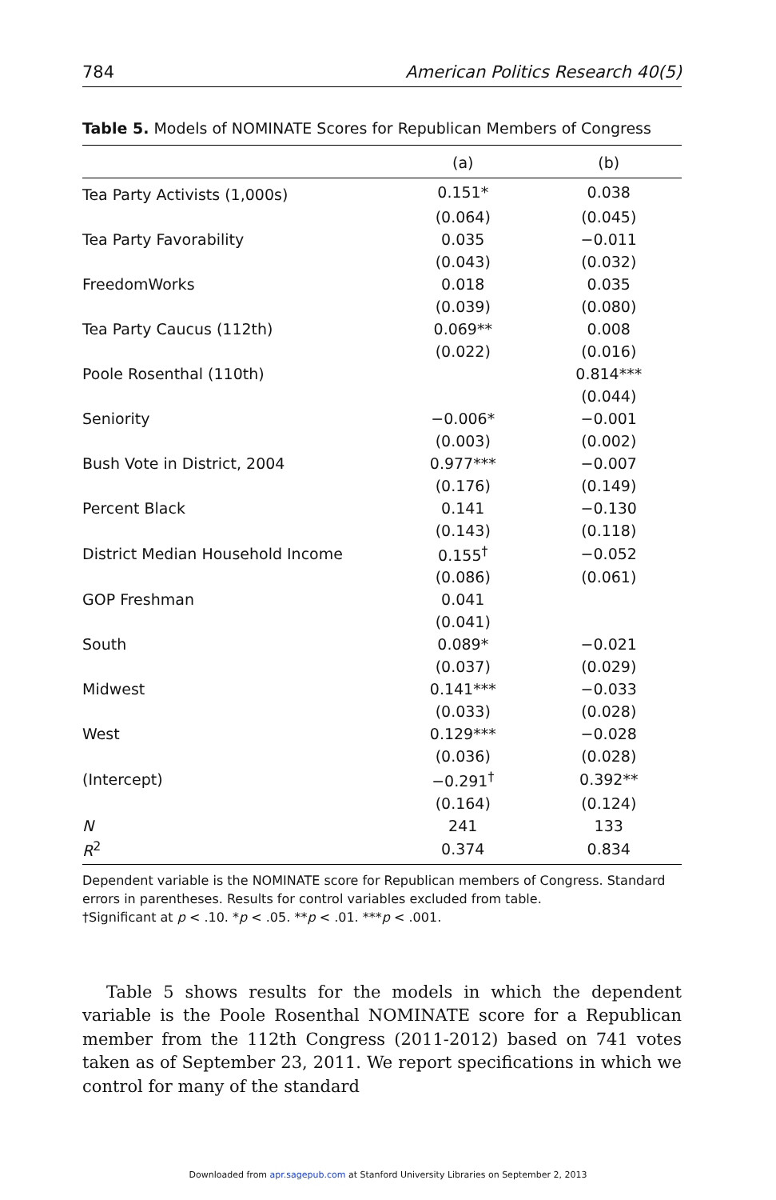784 American Politics Research 40(5)
Table 5. Models of NOMINATE Scores for Republican Members of Congress
| | (a) | (b) |
| --- | --- | --- |
| Tea Party Activists (1,000s) | 0.151* | 0.038 |
| | (0.064) | (0.045) |
| Tea Party Favorability | 0.035 | −0.011 |
| | (0.043) | (0.032) |
| FreedomWorks | 0.018 | 0.035 |
| | (0.039) | (0.080) |
| Tea Party Caucus (112th) | 0.069** | 0.008 |
| | (0.022) | (0.016) |
| Poole Rosenthal (110th) | | 0.814*** |
| | | (0.044) |
| Seniority | −0.006* | −0.001 |
| | (0.003) | (0.002) |
| Bush Vote in District, 2004 | 0.977*** | −0.007 |
| | (0.176) | (0.149) |
| Percent Black | 0.141 | −0.130 |
| | (0.143) | (0.118) |
| District Median Household Income | 0.155<sup>†</sup> | −0.052 |
| | (0.086) | (0.061) |
| GOP Freshman | 0.041 | |
| | (0.041) | |
| South | 0.089* | −0.021 |
| | (0.037) | (0.029) |
| Midwest | 0.141*** | −0.033 |
| | (0.033) | (0.028) |
| West | 0.129*** | −0.028 |
| | (0.036) | (0.028) |
| (Intercept) | −0.291<sup>†</sup> | 0.392** |
| | (0.164) | (0.124) |
| N | 241 | 133 |
| R<sup>2</sup> | 0.374 | 0.834 |
Dependent variable is the NOMINATE score for Republican members of Congress. Standard errors in parentheses. Results for control variables excluded from table.
†Significant at p < .10. *p < .05. **p < .01. ***p < .001.
Table 5 shows results for the models in which the dependent variable is the Poole Rosenthal NOMINATE score for a Republican member from the 112th Congress (2011-2012) based on 741 votes taken as of September 23, 2011. We report specifications in which we control for many of the standard
Downloaded from apr.sagepub.com at Stanford University Libraries on September 2, 2013